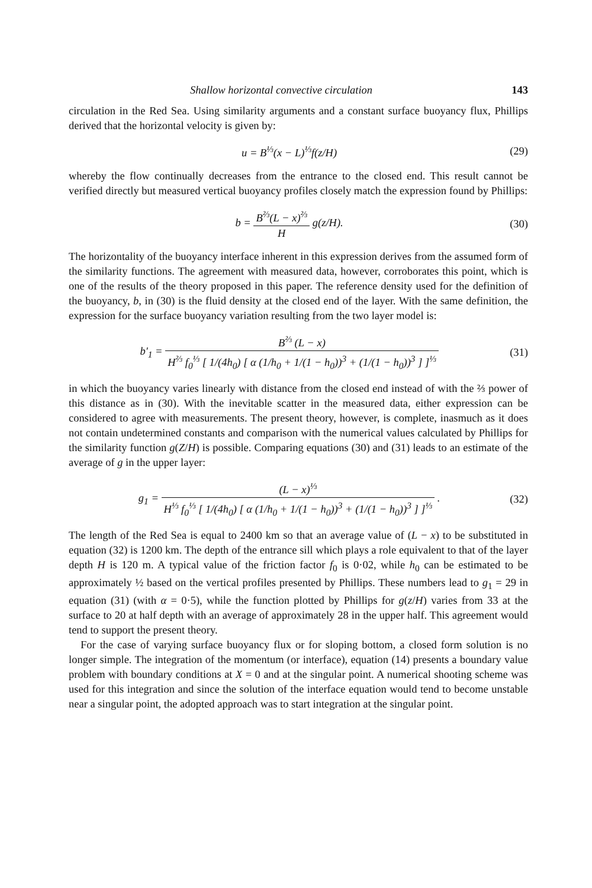Shallow horizontal convective circulation 143
circulation in the Red Sea. Using similarity arguments and a constant surface buoyancy flux, Phillips derived that the horizontal velocity is given by:
u = B<sup>⅓</sup>(x − L)<sup>⅓</sup>f(z/H) (29)
whereby the flow continually decreases from the entrance to the closed end. This result cannot be verified directly but measured vertical buoyancy profiles closely match the expression found by Phillips:
b = B<sup>⅔</sup>(L − x)<sup>⅔</sup> H g(z/H). (30)
The horizontality of the buoyancy interface inherent in this expression derives from the assumed form of the similarity functions. The agreement with measured data, however, corroborates this point, which is one of the results of the theory proposed in this paper. The reference density used for the definition of the buoyancy, b, in (30) is the fluid density at the closed end of the layer. With the same definition, the expression for the surface buoyancy variation resulting from the two layer model is:
b′<sub>1</sub> = B<sup>⅔</sup> (L − x) H<sup>⅔</sup> f<sub>0</sub><sup>⅓</sup> [ 1/(4h<sub>0</sub>) [ α (1/h<sub>0</sub> + 1/(1 − h<sub>0</sub>))<sup>3</sup> + (1/(1 − h<sub>0</sub>))<sup>3</sup> ] ]<sup>⅓</sup> (31)
in which the buoyancy varies linearly with distance from the closed end instead of with the ⅔ power of this distance as in (30). With the inevitable scatter in the measured data, either expression can be considered to agree with measurements. The present theory, however, is complete, inasmuch as it does not contain undetermined constants and comparison with the numerical values calculated by Phillips for the similarity function g(Z/H) is possible. Comparing equations (30) and (31) leads to an estimate of the average of g in the upper layer:
g<sub>1</sub> = (L − x)<sup>⅓</sup> H<sup>⅓</sup> f<sub>0</sub><sup>⅓</sup> [ 1/(4h<sub>0</sub>) [ α (1/h<sub>0</sub> + 1/(1 − h<sub>0</sub>))<sup>3</sup> + (1/(1 − h<sub>0</sub>))<sup>3</sup> ] ]<sup>⅓</sup> . (32)
The length of the Red Sea is equal to 2400 km so that an average value of (L − x) to be substituted in equation (32) is 1200 km. The depth of the entrance sill which plays a role equivalent to that of the layer depth H is 120 m. A typical value of the friction factor f<sub>0</sub> is 0·02, while h<sub>0</sub> can be estimated to be approximately ½ based on the vertical profiles presented by Phillips. These numbers lead to g<sub>1</sub> = 29 in equation (31) (with α = 0·5), while the function plotted by Phillips for g(z/H) varies from 33 at the surface to 20 at half depth with an average of approximately 28 in the upper half. This agreement would tend to support the present theory.
For the case of varying surface buoyancy flux or for sloping bottom, a closed form solution is no longer simple. The integration of the momentum (or interface), equation (14) presents a boundary value problem with boundary conditions at X = 0 and at the singular point. A numerical shooting scheme was used for this integration and since the solution of the interface equation would tend to become unstable near a singular point, the adopted approach was to start integration at the singular point.